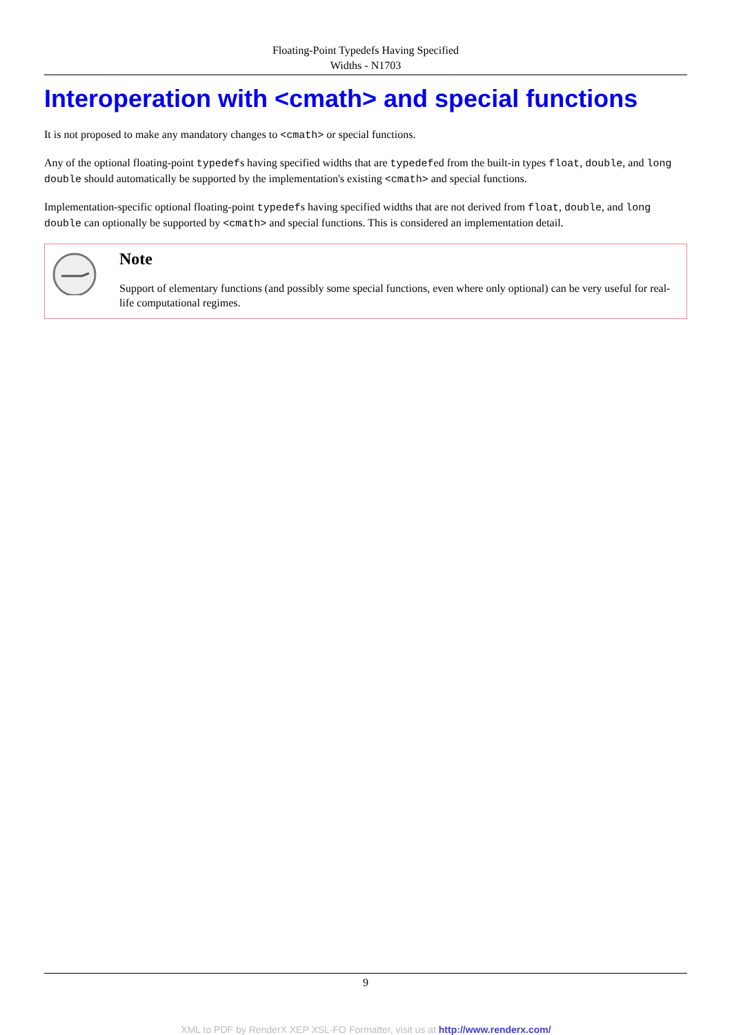Floating-Point Typedefs Having Specified
Widths - N1703
Interoperation with <cmath> and special functions
It is not proposed to make any mandatory changes to <cmath> or special functions.
Any of the optional floating-point typedefs having specified widths that are typedefed from the built-in types float, double, and long double should automatically be supported by the implementation's existing <cmath> and special functions.
Implementation-specific optional floating-point typedefs having specified widths that are not derived from float, double, and long double can optionally be supported by <cmath> and special functions. This is considered an implementation detail.
Note
Support of elementary functions (and possibly some special functions, even where only optional) can be very useful for real-life computational regimes.
9
XML to PDF by RenderX XEP XSL-FO Formatter, visit us at http://www.renderx.com/